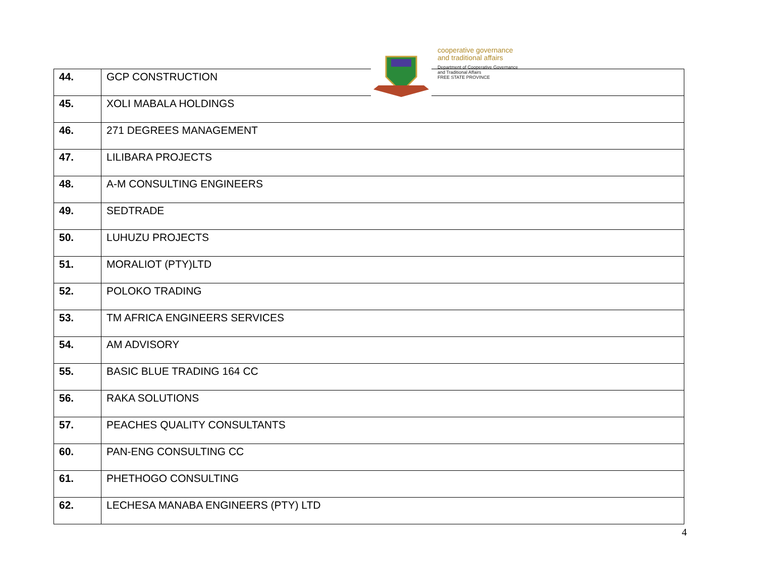| 44. | GCP CONSTRUCTION |
| 45. | XOLI MABALA HOLDINGS |
| 46. | 271 DEGREES MANAGEMENT |
| 47. | LILIBARA PROJECTS |
| 48. | A-M CONSULTING ENGINEERS |
| 49. | SEDTRADE |
| 50. | LUHUZU PROJECTS |
| 51. | MORALIOT (PTY)LTD |
| 52. | POLOKO TRADING |
| 53. | TM AFRICA ENGINEERS SERVICES |
| 54. | AM ADVISORY |
| 55. | BASIC BLUE TRADING 164 CC |
| 56. | RAKA SOLUTIONS |
| 57. | PEACHES QUALITY CONSULTANTS |
| 60. | PAN-ENG CONSULTING CC |
| 61. | PHETHOGO CONSULTING |
| 62. | LECHESA MANABA ENGINEERS (PTY) LTD |
cooperative governance
and traditional affairs
Department of Cooperative Governance
and Traditional Affairs
FREE STATE PROVINCE
4